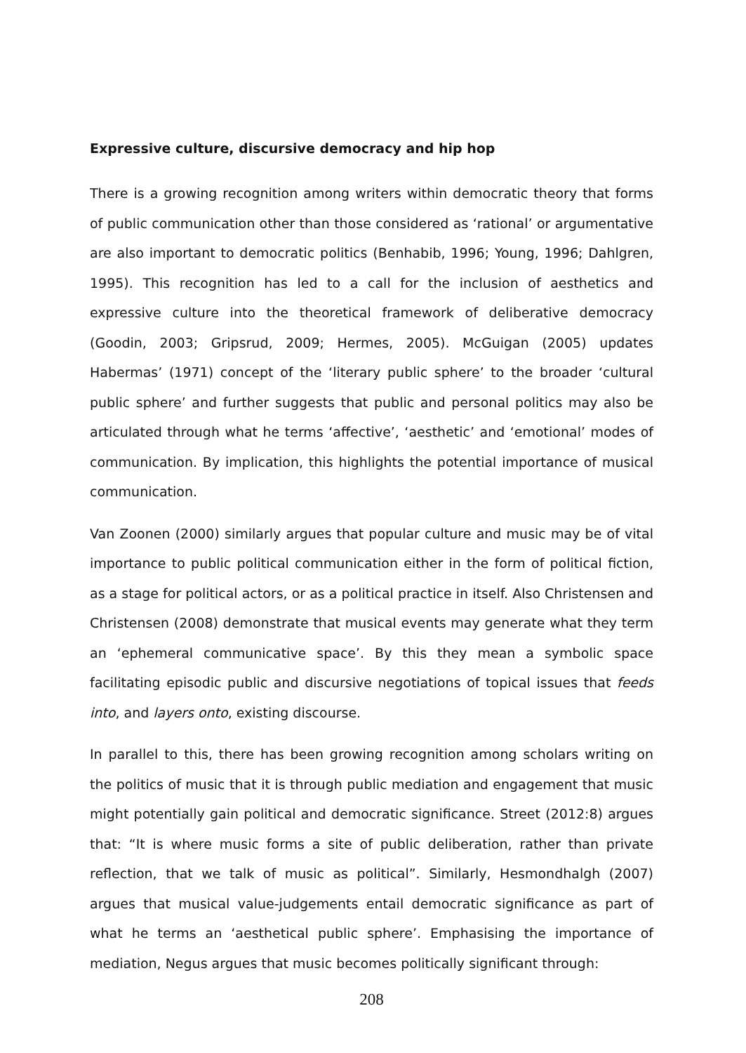Expressive culture, discursive democracy and hip hop
There is a growing recognition among writers within democratic theory that forms of public communication other than those considered as ‘rational’ or argumentative are also important to democratic politics (Benhabib, 1996; Young, 1996; Dahlgren, 1995). This recognition has led to a call for the inclusion of aesthetics and expressive culture into the theoretical framework of deliberative democracy (Goodin, 2003; Gripsrud, 2009; Hermes, 2005). McGuigan (2005) updates Habermas’ (1971) concept of the ‘literary public sphere’ to the broader ‘cultural public sphere’ and further suggests that public and personal politics may also be articulated through what he terms ‘affective’, ‘aesthetic’ and ‘emotional’ modes of communication. By implication, this highlights the potential importance of musical communication.
Van Zoonen (2000) similarly argues that popular culture and music may be of vital importance to public political communication either in the form of political fiction, as a stage for political actors, or as a political practice in itself. Also Christensen and Christensen (2008) demonstrate that musical events may generate what they term an ‘ephemeral communicative space’. By this they mean a symbolic space facilitating episodic public and discursive negotiations of topical issues that feeds into, and layers onto, existing discourse.
In parallel to this, there has been growing recognition among scholars writing on the politics of music that it is through public mediation and engagement that music might potentially gain political and democratic significance. Street (2012:8) argues that: “It is where music forms a site of public deliberation, rather than private reflection, that we talk of music as political”. Similarly, Hesmondhalgh (2007) argues that musical value-judgements entail democratic significance as part of what he terms an ‘aesthetical public sphere’. Emphasising the importance of mediation, Negus argues that music becomes politically significant through:
208